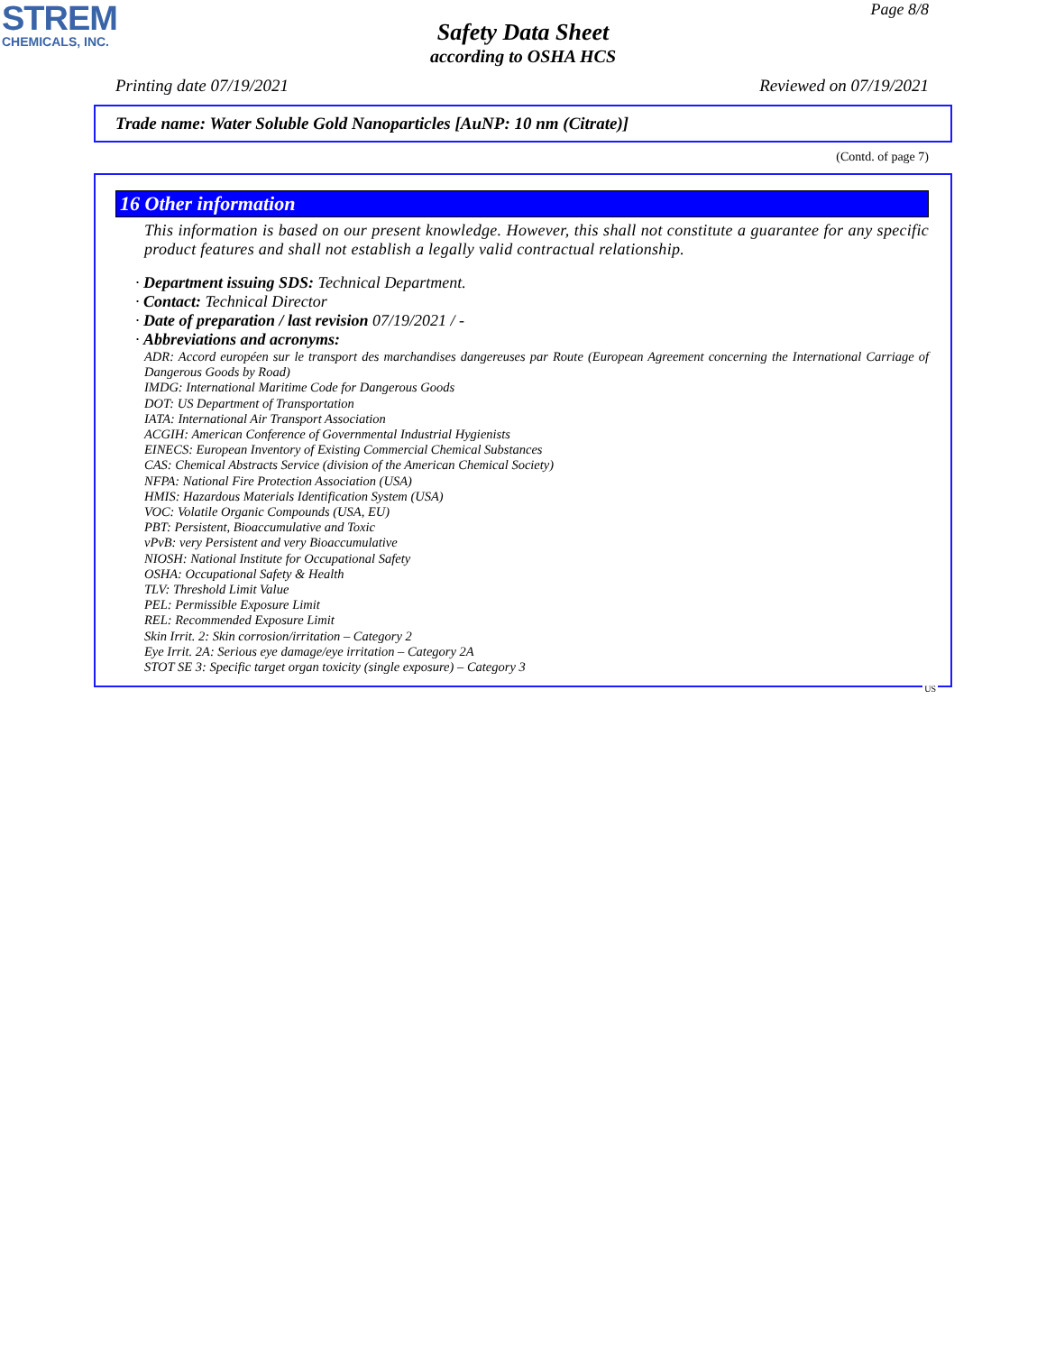STREM
CHEMICALS, INC.
Page 8/8
Safety Data Sheet
according to OSHA HCS
Printing date 07/19/2021 Reviewed on 07/19/2021
Trade name: Water Soluble Gold Nanoparticles [AuNP: 10 nm (Citrate)]
(Contd. of page 7)
16 Other information
This information is based on our present knowledge. However, this shall not constitute a guarantee for any specific product features and shall not establish a legally valid contractual relationship.
· Department issuing SDS: Technical Department.
· Contact: Technical Director
· Date of preparation / last revision 07/19/2021 / -
· Abbreviations and acronyms:
ADR: Accord européen sur le transport des marchandises dangereuses par Route (European Agreement concerning the International Carriage of Dangerous Goods by Road)
IMDG: International Maritime Code for Dangerous Goods
DOT: US Department of Transportation
IATA: International Air Transport Association
ACGIH: American Conference of Governmental Industrial Hygienists
EINECS: European Inventory of Existing Commercial Chemical Substances
CAS: Chemical Abstracts Service (division of the American Chemical Society)
NFPA: National Fire Protection Association (USA)
HMIS: Hazardous Materials Identification System (USA)
VOC: Volatile Organic Compounds (USA, EU)
PBT: Persistent, Bioaccumulative and Toxic
vPvB: very Persistent and very Bioaccumulative
NIOSH: National Institute for Occupational Safety
OSHA: Occupational Safety & Health
TLV: Threshold Limit Value
PEL: Permissible Exposure Limit
REL: Recommended Exposure Limit
Skin Irrit. 2: Skin corrosion/irritation – Category 2
Eye Irrit. 2A: Serious eye damage/eye irritation – Category 2A
STOT SE 3: Specific target organ toxicity (single exposure) – Category 3
US